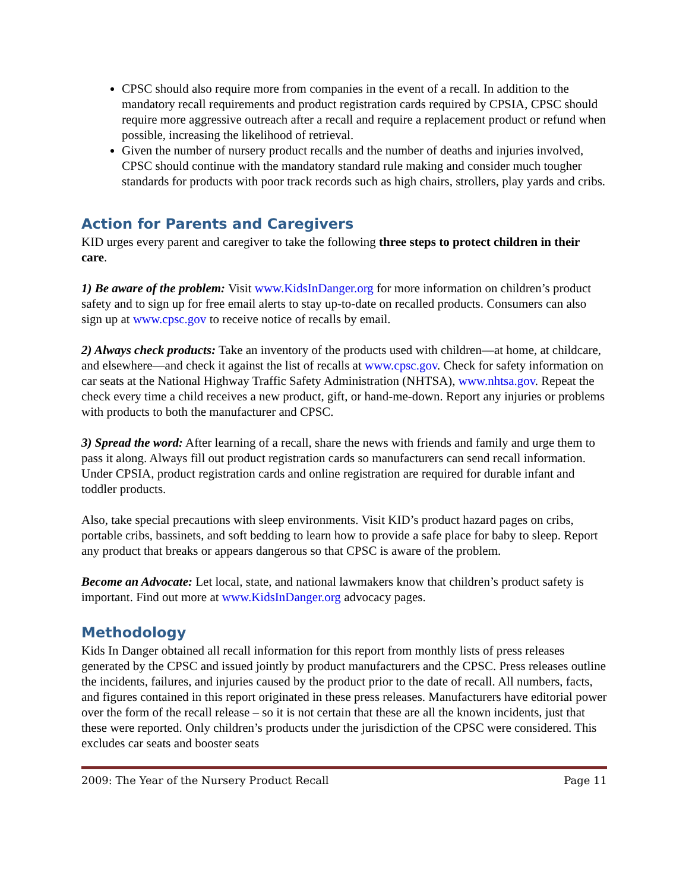CPSC should also require more from companies in the event of a recall. In addition to the mandatory recall requirements and product registration cards required by CPSIA, CPSC should require more aggressive outreach after a recall and require a replacement product or refund when possible, increasing the likelihood of retrieval.
Given the number of nursery product recalls and the number of deaths and injuries involved, CPSC should continue with the mandatory standard rule making and consider much tougher standards for products with poor track records such as high chairs, strollers, play yards and cribs.
Action for Parents and Caregivers
KID urges every parent and caregiver to take the following three steps to protect children in their care.
1) Be aware of the problem: Visit www.KidsInDanger.org for more information on children’s product safety and to sign up for free email alerts to stay up-to-date on recalled products. Consumers can also sign up at www.cpsc.gov to receive notice of recalls by email.
2) Always check products: Take an inventory of the products used with children—at home, at childcare, and elsewhere—and check it against the list of recalls at www.cpsc.gov. Check for safety information on car seats at the National Highway Traffic Safety Administration (NHTSA), www.nhtsa.gov. Repeat the check every time a child receives a new product, gift, or hand-me-down. Report any injuries or problems with products to both the manufacturer and CPSC.
3) Spread the word: After learning of a recall, share the news with friends and family and urge them to pass it along. Always fill out product registration cards so manufacturers can send recall information. Under CPSIA, product registration cards and online registration are required for durable infant and toddler products.
Also, take special precautions with sleep environments. Visit KID’s product hazard pages on cribs, portable cribs, bassinets, and soft bedding to learn how to provide a safe place for baby to sleep. Report any product that breaks or appears dangerous so that CPSC is aware of the problem.
Become an Advocate: Let local, state, and national lawmakers know that children’s product safety is important. Find out more at www.KidsInDanger.org advocacy pages.
Methodology
Kids In Danger obtained all recall information for this report from monthly lists of press releases generated by the CPSC and issued jointly by product manufacturers and the CPSC. Press releases outline the incidents, failures, and injuries caused by the product prior to the date of recall. All numbers, facts, and figures contained in this report originated in these press releases. Manufacturers have editorial power over the form of the recall release – so it is not certain that these are all the known incidents, just that these were reported. Only children’s products under the jurisdiction of the CPSC were considered. This excludes car seats and booster seats
2009: The Year of the Nursery Product Recall Page 11